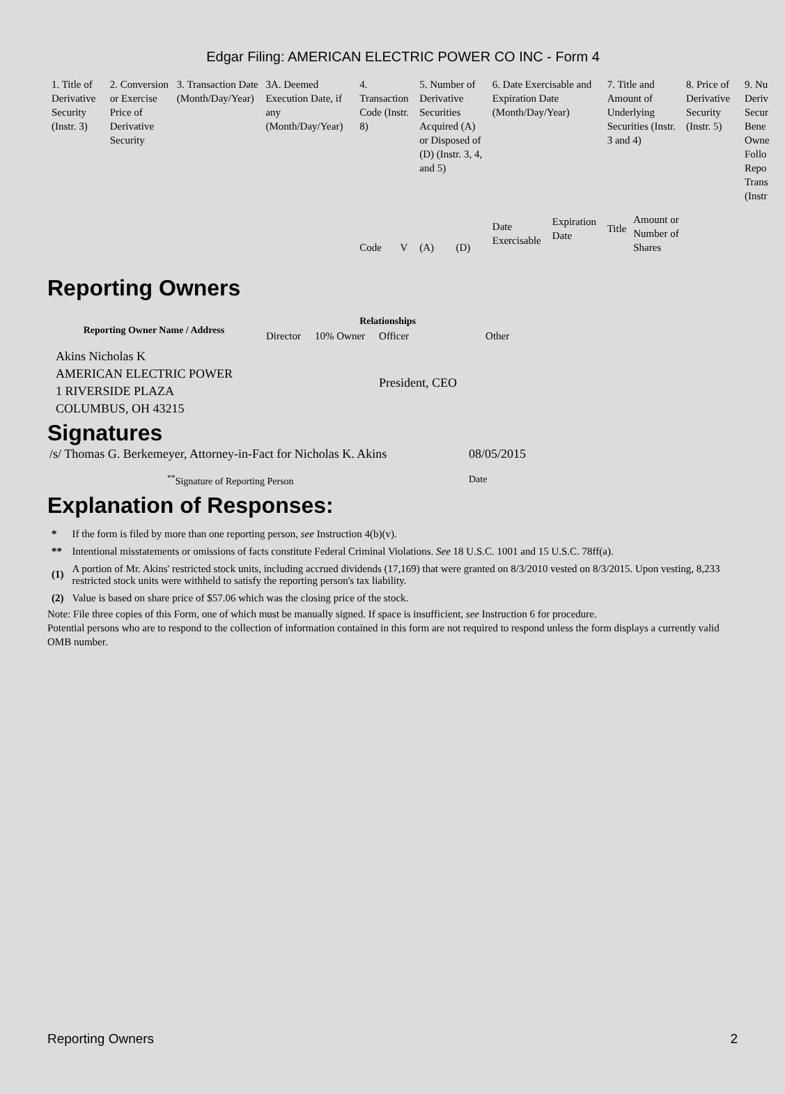Edgar Filing: AMERICAN ELECTRIC POWER CO INC - Form 4
| 1. Title of Derivative Security (Instr. 3) | 2. Conversion or Exercise Price of Derivative Security | 3. Transaction Date (Month/Day/Year) | 3A. Deemed Execution Date, if any (Month/Day/Year) | 4. Transaction Code (Instr. 8) | | 5. Number of Derivative Securities Acquired (A) or Disposed of (D) (Instr. 3, 4, and 5) | | 6. Date Exercisable and Expiration Date (Month/Day/Year) | | 7. Title and Amount of Underlying Securities (Instr. 3 and 4) | | 8. Price of Derivative Security (Instr. 5) | 9. Nu Deriv Secur Bene Owne Follo Repo Trans (Instr |
| | | | | Code | V | (A) | (D) | Date Exercisable | Expiration Date | Title | Amount or Number of Shares | | |
Reporting Owners
| Reporting Owner Name / Address | Relationships | | | |
| --- | --- | --- | --- | --- |
| | Director | 10% Owner | Officer | Other |
| Akins Nicholas K AMERICAN ELECTRIC POWER 1 RIVERSIDE PLAZA COLUMBUS, OH 43215 | | | President, CEO | |
Signatures
| /s/ Thomas G. Berkemeyer, Attorney-in-Fact for Nicholas K. Akins | 08/05/2015 |
| <sup>**</sup> Signature of Reporting Person | Date |
Explanation of Responses:
| * | If the form is filed by more than one reporting person, see Instruction 4(b)(v). |
| ** | Intentional misstatements or omissions of facts constitute Federal Criminal Violations. See 18 U.S.C. 1001 and 15 U.S.C. 78ff(a). |
| (1) | A portion of Mr. Akins' restricted stock units, including accrued dividends (17,169) that were granted on 8/3/2010 vested on 8/3/2015. Upon vesting, 8,233 restricted stock units were withheld to satisfy the reporting person's tax liability. |
| (2) | Value is based on share price of $57.06 which was the closing price of the stock. |
Note: File three copies of this Form, one of which must be manually signed. If space is insufficient, see Instruction 6 for procedure.
Potential persons who are to respond to the collection of information contained in this form are not required to respond unless the form displays a currently valid OMB number.
Reporting Owners 2